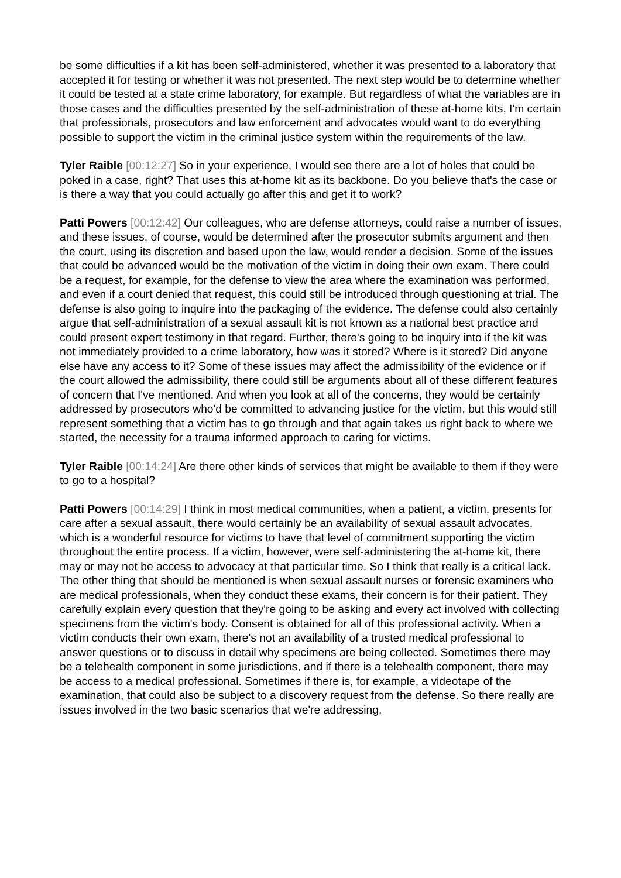be some difficulties if a kit has been self-administered, whether it was presented to a laboratory that accepted it for testing or whether it was not presented. The next step would be to determine whether it could be tested at a state crime laboratory, for example. But regardless of what the variables are in those cases and the difficulties presented by the self-administration of these at-home kits, I'm certain that professionals, prosecutors and law enforcement and advocates would want to do everything possible to support the victim in the criminal justice system within the requirements of the law.
Tyler Raible [00:12:27] So in your experience, I would see there are a lot of holes that could be poked in a case, right? That uses this at-home kit as its backbone. Do you believe that's the case or is there a way that you could actually go after this and get it to work?
Patti Powers [00:12:42] Our colleagues, who are defense attorneys, could raise a number of issues, and these issues, of course, would be determined after the prosecutor submits argument and then the court, using its discretion and based upon the law, would render a decision. Some of the issues that could be advanced would be the motivation of the victim in doing their own exam. There could be a request, for example, for the defense to view the area where the examination was performed, and even if a court denied that request, this could still be introduced through questioning at trial. The defense is also going to inquire into the packaging of the evidence. The defense could also certainly argue that self-administration of a sexual assault kit is not known as a national best practice and could present expert testimony in that regard. Further, there's going to be inquiry into if the kit was not immediately provided to a crime laboratory, how was it stored? Where is it stored? Did anyone else have any access to it? Some of these issues may affect the admissibility of the evidence or if the court allowed the admissibility, there could still be arguments about all of these different features of concern that I've mentioned. And when you look at all of the concerns, they would be certainly addressed by prosecutors who'd be committed to advancing justice for the victim, but this would still represent something that a victim has to go through and that again takes us right back to where we started, the necessity for a trauma informed approach to caring for victims.
Tyler Raible [00:14:24] Are there other kinds of services that might be available to them if they were to go to a hospital?
Patti Powers [00:14:29] I think in most medical communities, when a patient, a victim, presents for care after a sexual assault, there would certainly be an availability of sexual assault advocates, which is a wonderful resource for victims to have that level of commitment supporting the victim throughout the entire process. If a victim, however, were self-administering the at-home kit, there may or may not be access to advocacy at that particular time. So I think that really is a critical lack. The other thing that should be mentioned is when sexual assault nurses or forensic examiners who are medical professionals, when they conduct these exams, their concern is for their patient. They carefully explain every question that they're going to be asking and every act involved with collecting specimens from the victim's body. Consent is obtained for all of this professional activity. When a victim conducts their own exam, there's not an availability of a trusted medical professional to answer questions or to discuss in detail why specimens are being collected. Sometimes there may be a telehealth component in some jurisdictions, and if there is a telehealth component, there may be access to a medical professional. Sometimes if there is, for example, a videotape of the examination, that could also be subject to a discovery request from the defense. So there really are issues involved in the two basic scenarios that we're addressing.